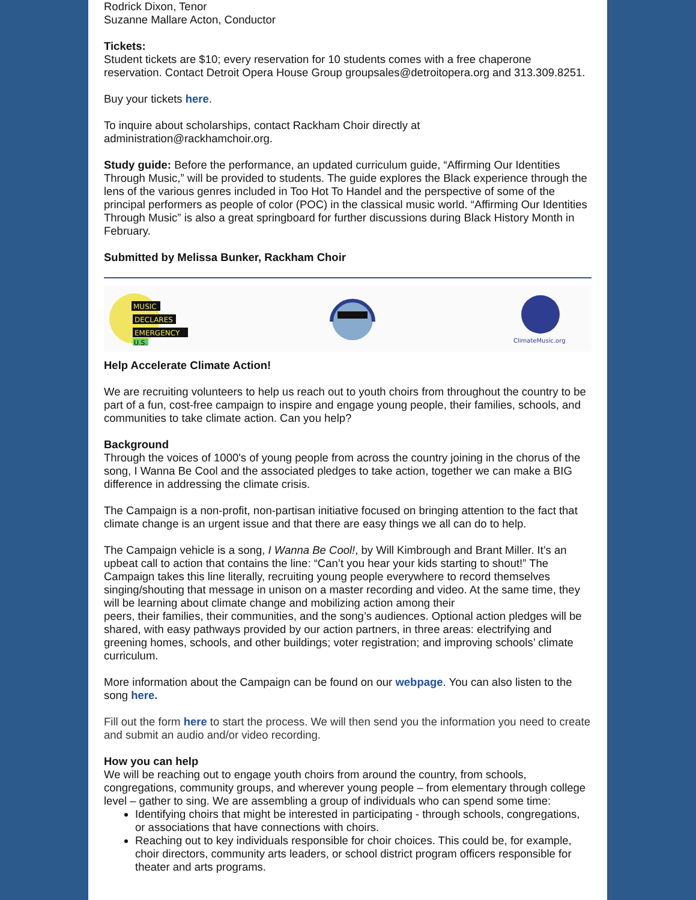Rodrick Dixon, Tenor
Suzanne Mallare Acton, Conductor
Tickets:
Student tickets are $10; every reservation for 10 students comes with a free chaperone reservation. Contact Detroit Opera House Group groupsales@detroitopera.org and 313.309.8251.
Buy your tickets here.
To inquire about scholarships, contact Rackham Choir directly at administration@rackhamchoir.org.
Study guide: Before the performance, an updated curriculum guide, “Affirming Our Identities Through Music,” will be provided to students. The guide explores the Black experience through the lens of the various genres included in Too Hot To Handel and the perspective of some of the principal performers as people of color (POC) in the classical music world. “Affirming Our Identities Through Music” is also a great springboard for further discussions during Black History Month in February.
Submitted by Melissa Bunker, Rackham Choir
MUSIC
DECLARES
EMERGENCY
U.S.
ClimateMusic.org
Help Accelerate Climate Action!
We are recruiting volunteers to help us reach out to youth choirs from throughout the country to be part of a fun, cost-free campaign to inspire and engage young people, their families, schools, and communities to take climate action. Can you help?
Background
Through the voices of 1000's of young people from across the country joining in the chorus of the song, I Wanna Be Cool and the associated pledges to take action, together we can make a BIG difference in addressing the climate crisis.
The Campaign is a non-profit, non-partisan initiative focused on bringing attention to the fact that climate change is an urgent issue and that there are easy things we all can do to help.
The Campaign vehicle is a song, I Wanna Be Cool!, by Will Kimbrough and Brant Miller. It’s an upbeat call to action that contains the line: “Can’t you hear your kids starting to shout!” The Campaign takes this line literally, recruiting young people everywhere to record themselves singing/shouting that message in unison on a master recording and video. At the same time, they will be learning about climate change and mobilizing action among their
peers, their families, their communities, and the song’s audiences. Optional action pledges will be shared, with easy pathways provided by our action partners, in three areas: electrifying and greening homes, schools, and other buildings; voter registration; and improving schools’ climate curriculum.
More information about the Campaign can be found on our webpage. You can also listen to the song here.
Fill out the form here to start the process. We will then send you the information you need to create and submit an audio and/or video recording.
How you can help
We will be reaching out to engage youth choirs from around the country, from schools, congregations, community groups, and wherever young people – from elementary through college level – gather to sing. We are assembling a group of individuals who can spend some time:
Identifying choirs that might be interested in participating - through schools, congregations, or associations that have connections with choirs.
Reaching out to key individuals responsible for choir choices. This could be, for example, choir directors, community arts leaders, or school district program officers responsible for theater and arts programs.